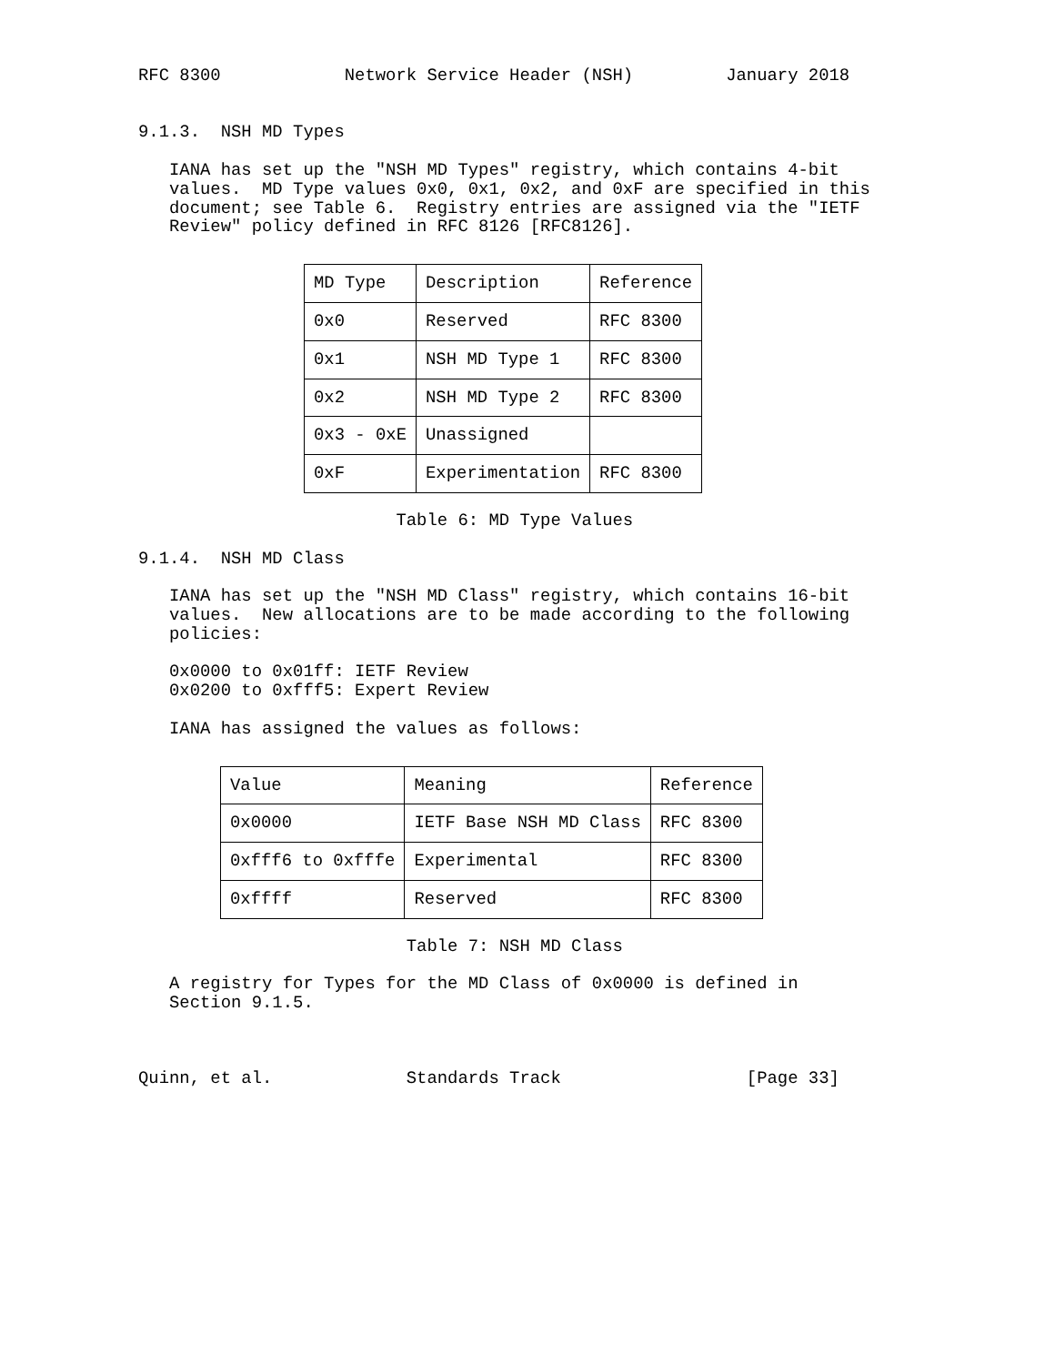RFC 8300            Network Service Header (NSH)         January 2018


9.1.3.  NSH MD Types

   IANA has set up the "NSH MD Types" registry, which contains 4-bit
   values.  MD Type values 0x0, 0x1, 0x2, and 0xF are specified in this
   document; see Table 6.  Registry entries are assigned via the "IETF
   Review" policy defined in RFC 8126 [RFC8126].
| MD Type | Description | Reference |
| --- | --- | --- |
| 0x0 | Reserved | RFC 8300 |
| 0x1 | NSH MD Type 1 | RFC 8300 |
| 0x2 | NSH MD Type 2 | RFC 8300 |
| 0x3 - 0xE | Unassigned | |
| 0xF | Experimentation | RFC 8300 |
                         Table 6: MD Type Values

9.1.4.  NSH MD Class

   IANA has set up the "NSH MD Class" registry, which contains 16-bit
   values.  New allocations are to be made according to the following
   policies:

   0x0000 to 0x01ff: IETF Review
   0x0200 to 0xfff5: Expert Review

   IANA has assigned the values as follows:
| Value | Meaning | Reference |
| --- | --- | --- |
| 0x0000 | IETF Base NSH MD Class | RFC 8300 |
| 0xfff6 to 0xfffe | Experimental | RFC 8300 |
| 0xffff | Reserved | RFC 8300 |
                          Table 7: NSH MD Class

   A registry for Types for the MD Class of 0x0000 is defined in
   Section 9.1.5.



Quinn, et al.             Standards Track                  [Page 33]